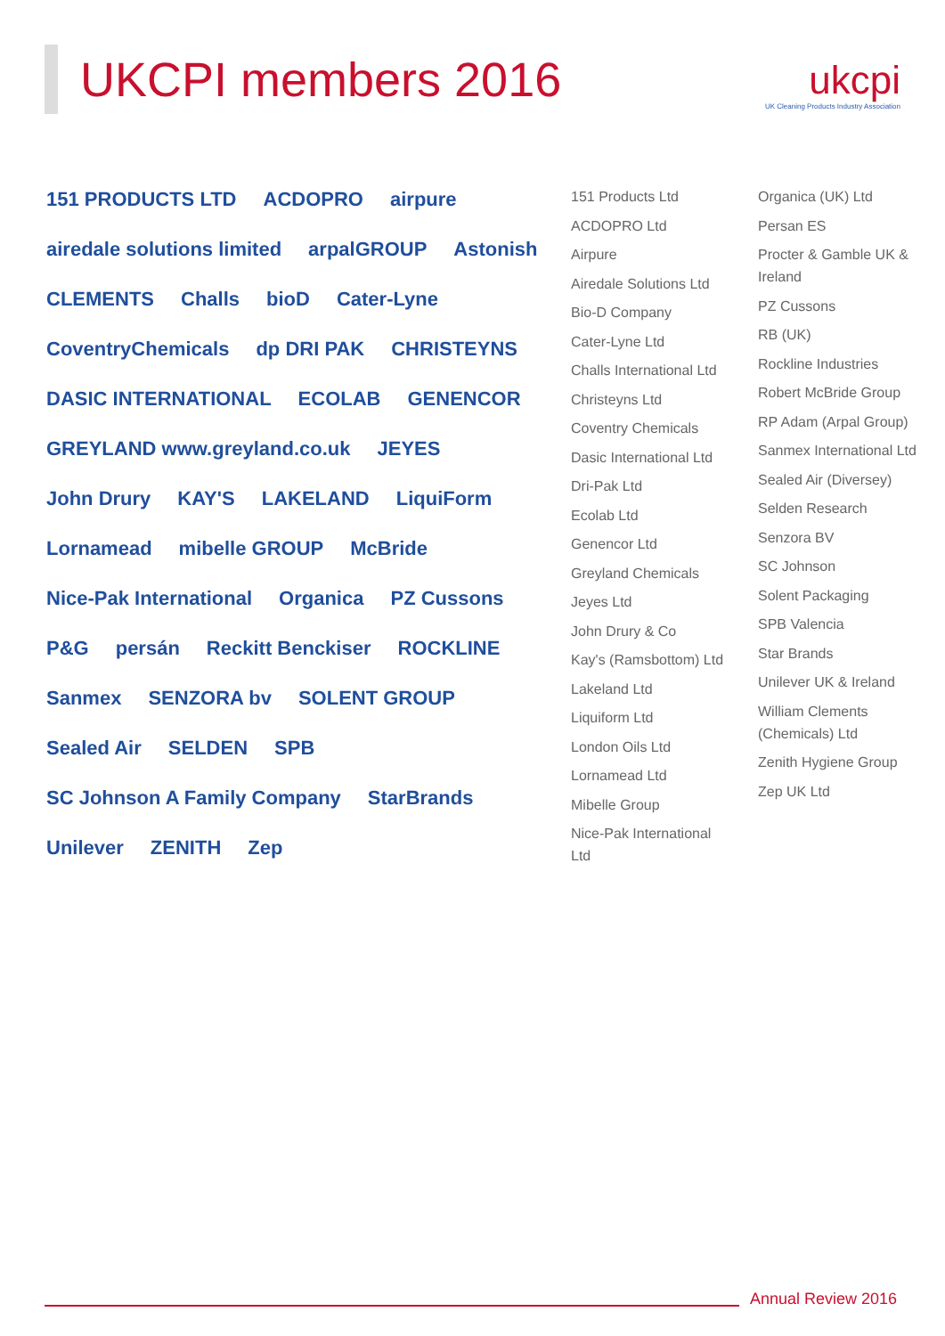UKCPI members 2016
ukcpi
UK Cleaning Products Industry Association
151 PRODUCTS LTD ACDOPRO airpure airedale solutions limited arpalGROUP Astonish CLEMENTS Challs bioD Cater-Lyne CoventryChemicals dp DRI PAK CHRISTEYNS DASIC INTERNATIONAL ECOLAB GENENCOR GREYLAND www.greyland.co.uk JEYES John Drury KAY'S LAKELAND LiquiForm Lornamead mibelle GROUP McBride Nice-Pak International Organica PZ Cussons P&G persán Reckitt Benckiser ROCKLINE Sanmex SENZORA bv SOLENT GROUP Sealed Air SELDEN SPB SC Johnson A Family Company StarBrands Unilever ZENITH Zep
151 Products Ltd
ACDOPRO Ltd
Airpure
Airedale Solutions Ltd
Bio-D Company
Cater-Lyne Ltd
Challs International Ltd
Christeyns Ltd
Coventry Chemicals
Dasic International Ltd
Dri-Pak Ltd
Ecolab Ltd
Genencor Ltd
Greyland Chemicals
Jeyes Ltd
John Drury & Co
Kay's (Ramsbottom) Ltd
Lakeland Ltd
Liquiform Ltd
London Oils Ltd
Lornamead Ltd
Mibelle Group
Nice-Pak International Ltd
Organica (UK) Ltd
Persan ES
Procter & Gamble UK & Ireland
PZ Cussons
RB (UK)
Rockline Industries
Robert McBride Group
RP Adam (Arpal Group)
Sanmex International Ltd
Sealed Air (Diversey)
Selden Research
Senzora BV
SC Johnson
Solent Packaging
SPB Valencia
Star Brands
Unilever UK & Ireland
William Clements (Chemicals) Ltd
Zenith Hygiene Group
Zep UK Ltd
Annual Review 2016